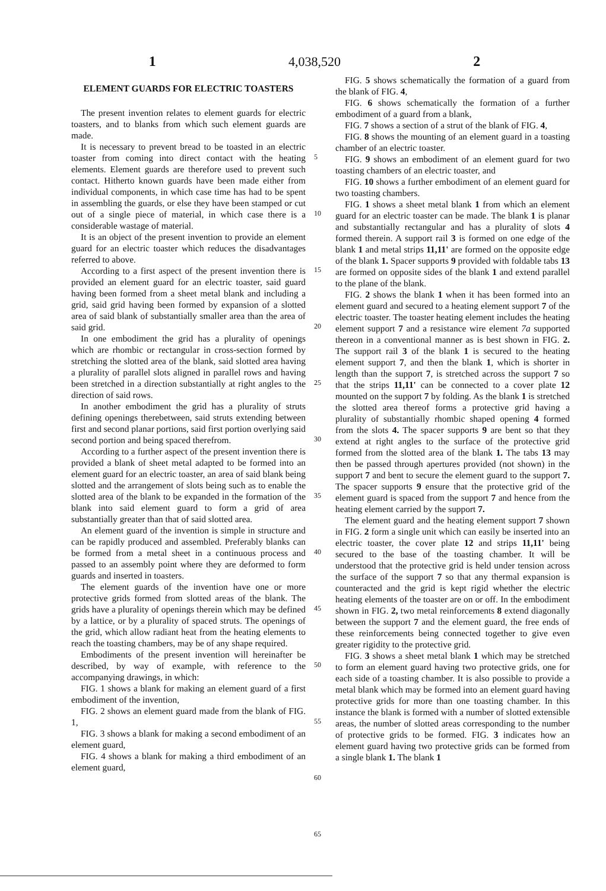1
4,038,520
2
ELEMENT GUARDS FOR ELECTRIC TOASTERS
The present invention relates to element guards for electric toasters, and to blanks from which such element guards are made.
It is necessary to prevent bread to be toasted in an electric toaster from coming into direct contact with the heating elements. Element guards are therefore used to prevent such contact. Hitherto known guards have been made either from individual components, in which case time has had to be spent in assembling the guards, or else they have been stamped or cut out of a single piece of material, in which case there is a considerable wastage of material.
It is an object of the present invention to provide an element guard for an electric toaster which reduces the disadvantages referred to above.
According to a first aspect of the present invention there is provided an element guard for an electric toaster, said guard having been formed from a sheet metal blank and including a grid, said grid having been formed by expansion of a slotted area of said blank of substantially smaller area than the area of said grid.
In one embodiment the grid has a plurality of openings which are rhombic or rectangular in cross-section formed by stretching the slotted area of the blank, said slotted area having a plurality of parallel slots aligned in parallel rows and having been stretched in a direction substantially at right angles to the direction of said rows.
In another embodiment the grid has a plurality of struts defining openings therebetween, said struts extending between first and second planar portions, said first portion overlying said second portion and being spaced therefrom.
According to a further aspect of the present invention there is provided a blank of sheet metal adapted to be formed into an element guard for an electric toaster, an area of said blank being slotted and the arrangement of slots being such as to enable the slotted area of the blank to be expanded in the formation of the blank into said element guard to form a grid of area substantially greater than that of said slotted area.
An element guard of the invention is simple in structure and can be rapidly produced and assembled. Preferably blanks can be formed from a metal sheet in a continuous process and passed to an assembly point where they are deformed to form guards and inserted in toasters.
The element guards of the invention have one or more protective grids formed from slotted areas of the blank. The grids have a plurality of openings therein which may be defined by a lattice, or by a plurality of spaced struts. The openings of the grid, which allow radiant heat from the heating elements to reach the toasting chambers, may be of any shape required.
Embodiments of the present invention will hereinafter be described, by way of example, with reference to the accompanying drawings, in which:
FIG. 1 shows a blank for making an element guard of a first embodiment of the invention,
FIG. 2 shows an element guard made from the blank of FIG. 1,
FIG. 3 shows a blank for making a second embodiment of an element guard,
FIG. 4 shows a blank for making a third embodiment of an element guard,
5
10
15
20
25
30
35
40
45
50
55
60
65
FIG. 5 shows schematically the formation of a guard from the blank of FIG. 4,
FIG. 6 shows schematically the formation of a further embodiment of a guard from a blank,
FIG. 7 shows a section of a strut of the blank of FIG. 4,
FIG. 8 shows the mounting of an element guard in a toasting chamber of an electric toaster.
FIG. 9 shows an embodiment of an element guard for two toasting chambers of an electric toaster, and
FIG. 10 shows a further embodiment of an element guard for two toasting chambers.
FIG. 1 shows a sheet metal blank 1 from which an element guard for an electric toaster can be made. The blank 1 is planar and substantially rectangular and has a plurality of slots 4 formed therein. A support rail 3 is formed on one edge of the blank 1 and metal strips 11,11' are formed on the opposite edge of the blank 1. Spacer supports 9 provided with foldable tabs 13 are formed on opposite sides of the blank 1 and extend parallel to the plane of the blank.
FIG. 2 shows the blank 1 when it has been formed into an element guard and secured to a heating element support 7 of the electric toaster. The toaster heating element includes the heating element support 7 and a resistance wire element 7a supported thereon in a conventional manner as is best shown in FIG. 2. The support rail 3 of the blank 1 is secured to the heating element support 7, and then the blank 1, which is shorter in length than the support 7, is stretched across the support 7 so that the strips 11,11' can be connected to a cover plate 12 mounted on the support 7 by folding. As the blank 1 is stretched the slotted area thereof forms a protective grid having a plurality of substantially rhombic shaped opening 4 formed from the slots 4. The spacer supports 9 are bent so that they extend at right angles to the surface of the protective grid formed from the slotted area of the blank 1. The tabs 13 may then be passed through apertures provided (not shown) in the support 7 and bent to secure the element guard to the support 7. The spacer supports 9 ensure that the protective grid of the element guard is spaced from the support 7 and hence from the heating element carried by the support 7.
The element guard and the heating element support 7 shown in FIG. 2 form a single unit which can easily be inserted into an electric toaster, the cover plate 12 and strips 11,11' being secured to the base of the toasting chamber. It will be understood that the protective grid is held under tension across the surface of the support 7 so that any thermal expansion is counteracted and the grid is kept rigid whether the electric heating elements of the toaster are on or off. In the embodiment shown in FIG. 2, two metal reinforcements 8 extend diagonally between the support 7 and the element guard, the free ends of these reinforcements being connected together to give even greater rigidity to the protective grid.
FIG. 3 shows a sheet metal blank 1 which may be stretched to form an element guard having two protective grids, one for each side of a toasting chamber. It is also possible to provide a metal blank which may be formed into an element guard having protective grids for more than one toasting chamber. In this instance the blank is formed with a number of slotted extensible areas, the number of slotted areas corresponding to the number of protective grids to be formed. FIG. 3 indicates how an element guard having two protective grids can be formed from a single blank 1. The blank 1